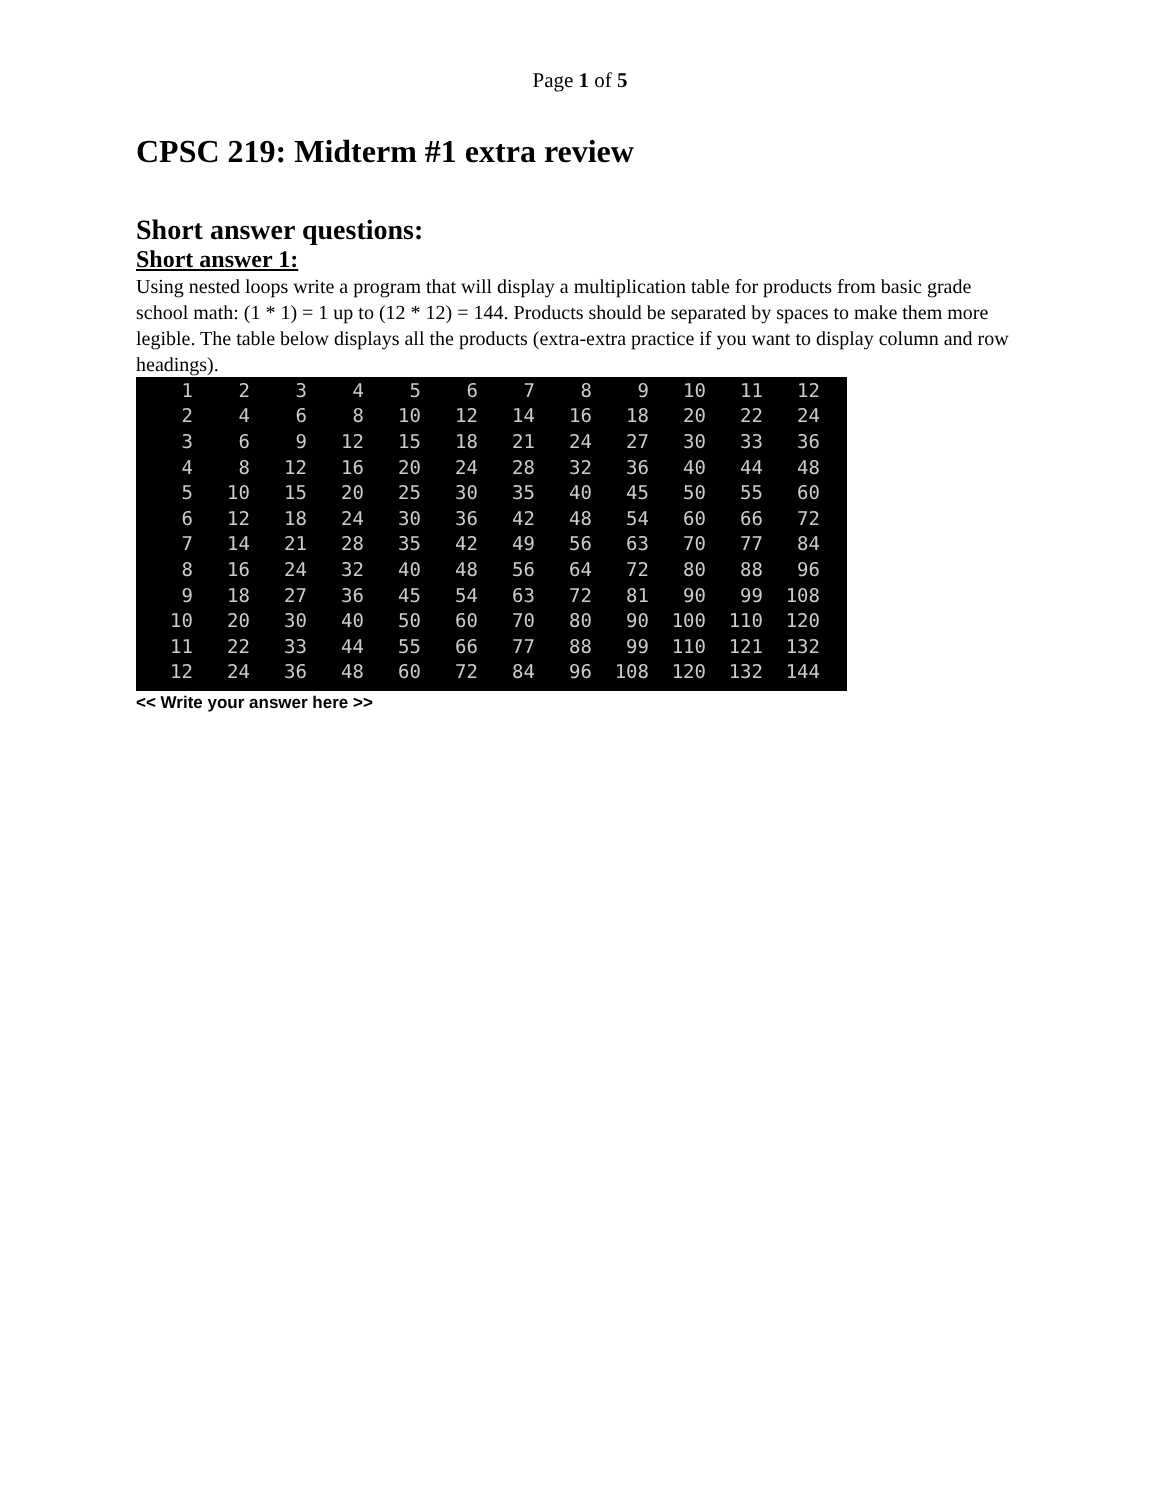Page 1 of 5
CPSC 219: Midterm #1 extra review
Short answer questions:
Short answer 1:
Using nested loops write a program that will display a multiplication table for products from basic grade school math: (1 * 1) = 1 up to (12 * 12) = 144. Products should be separated by spaces to make them more legible. The table below displays all the products (extra-extra practice if you want to display column and row headings).
| 1 | 2 | 3 | 4 | 5 | 6 | 7 | 8 | 9 | 10 | 11 | 12 |
| 2 | 4 | 6 | 8 | 10 | 12 | 14 | 16 | 18 | 20 | 22 | 24 |
| 3 | 6 | 9 | 12 | 15 | 18 | 21 | 24 | 27 | 30 | 33 | 36 |
| 4 | 8 | 12 | 16 | 20 | 24 | 28 | 32 | 36 | 40 | 44 | 48 |
| 5 | 10 | 15 | 20 | 25 | 30 | 35 | 40 | 45 | 50 | 55 | 60 |
| 6 | 12 | 18 | 24 | 30 | 36 | 42 | 48 | 54 | 60 | 66 | 72 |
| 7 | 14 | 21 | 28 | 35 | 42 | 49 | 56 | 63 | 70 | 77 | 84 |
| 8 | 16 | 24 | 32 | 40 | 48 | 56 | 64 | 72 | 80 | 88 | 96 |
| 9 | 18 | 27 | 36 | 45 | 54 | 63 | 72 | 81 | 90 | 99 | 108 |
| 10 | 20 | 30 | 40 | 50 | 60 | 70 | 80 | 90 | 100 | 110 | 120 |
| 11 | 22 | 33 | 44 | 55 | 66 | 77 | 88 | 99 | 110 | 121 | 132 |
| 12 | 24 | 36 | 48 | 60 | 72 | 84 | 96 | 108 | 120 | 132 | 144 |
<< Write your answer here >>